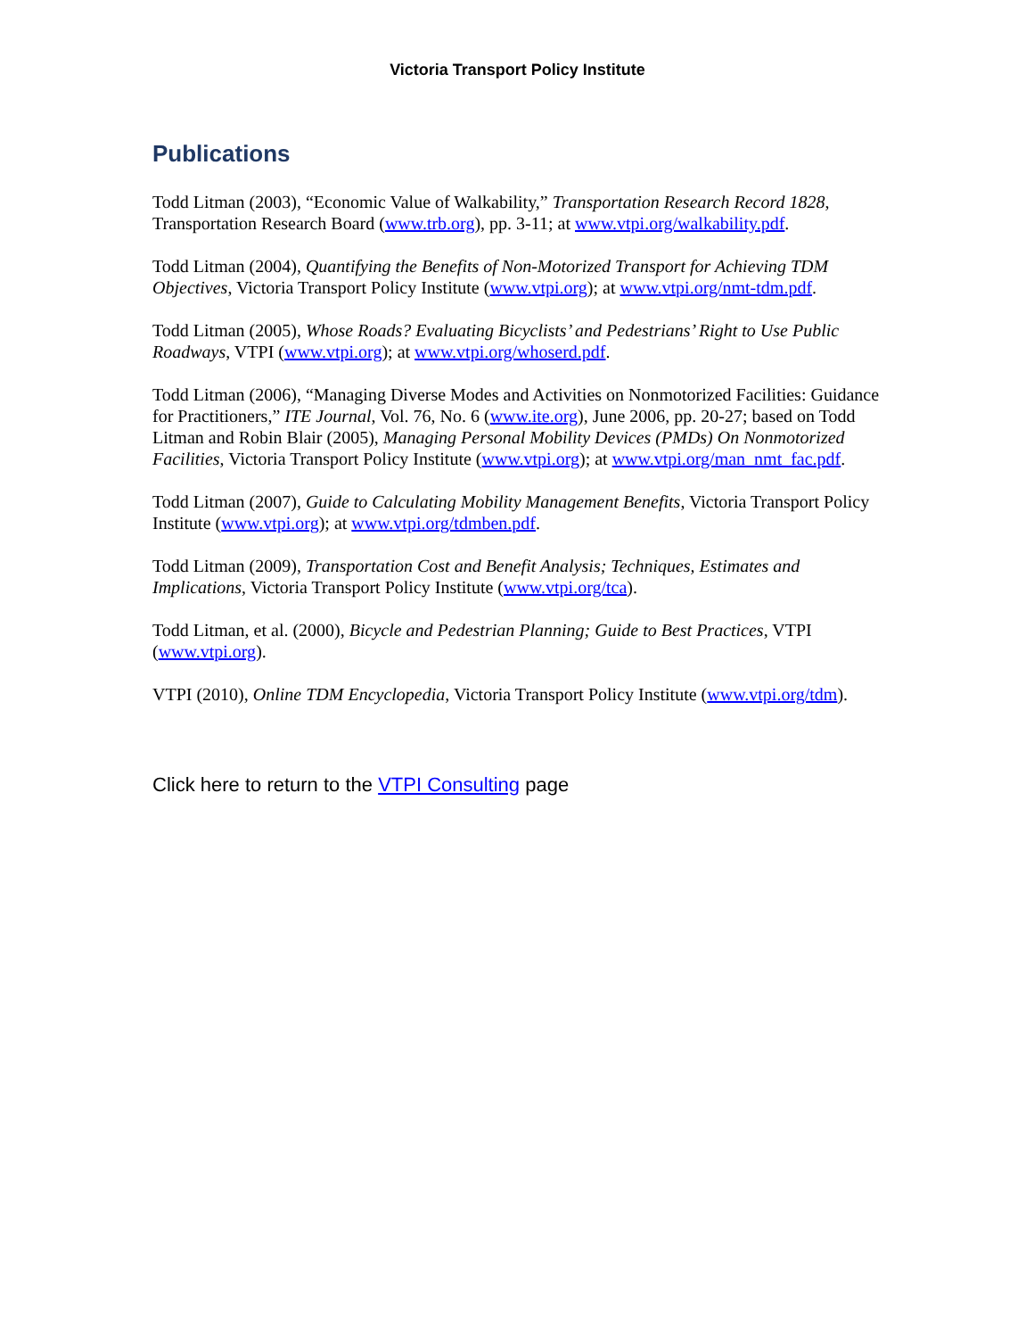Victoria Transport Policy Institute
Publications
Todd Litman (2003), “Economic Value of Walkability,” Transportation Research Record 1828, Transportation Research Board (www.trb.org), pp. 3-11; at www.vtpi.org/walkability.pdf.
Todd Litman (2004), Quantifying the Benefits of Non-Motorized Transport for Achieving TDM Objectives, Victoria Transport Policy Institute (www.vtpi.org); at www.vtpi.org/nmt-tdm.pdf.
Todd Litman (2005), Whose Roads? Evaluating Bicyclists’ and Pedestrians’ Right to Use Public Roadways, VTPI (www.vtpi.org); at www.vtpi.org/whoserd.pdf.
Todd Litman (2006), “Managing Diverse Modes and Activities on Nonmotorized Facilities: Guidance for Practitioners,” ITE Journal, Vol. 76, No. 6 (www.ite.org), June 2006, pp. 20-27; based on Todd Litman and Robin Blair (2005), Managing Personal Mobility Devices (PMDs) On Nonmotorized Facilities, Victoria Transport Policy Institute (www.vtpi.org); at www.vtpi.org/man_nmt_fac.pdf.
Todd Litman (2007), Guide to Calculating Mobility Management Benefits, Victoria Transport Policy Institute (www.vtpi.org); at www.vtpi.org/tdmben.pdf.
Todd Litman (2009), Transportation Cost and Benefit Analysis; Techniques, Estimates and Implications, Victoria Transport Policy Institute (www.vtpi.org/tca).
Todd Litman, et al. (2000), Bicycle and Pedestrian Planning; Guide to Best Practices, VTPI (www.vtpi.org).
VTPI (2010), Online TDM Encyclopedia, Victoria Transport Policy Institute (www.vtpi.org/tdm).
Click here to return to the VTPI Consulting page